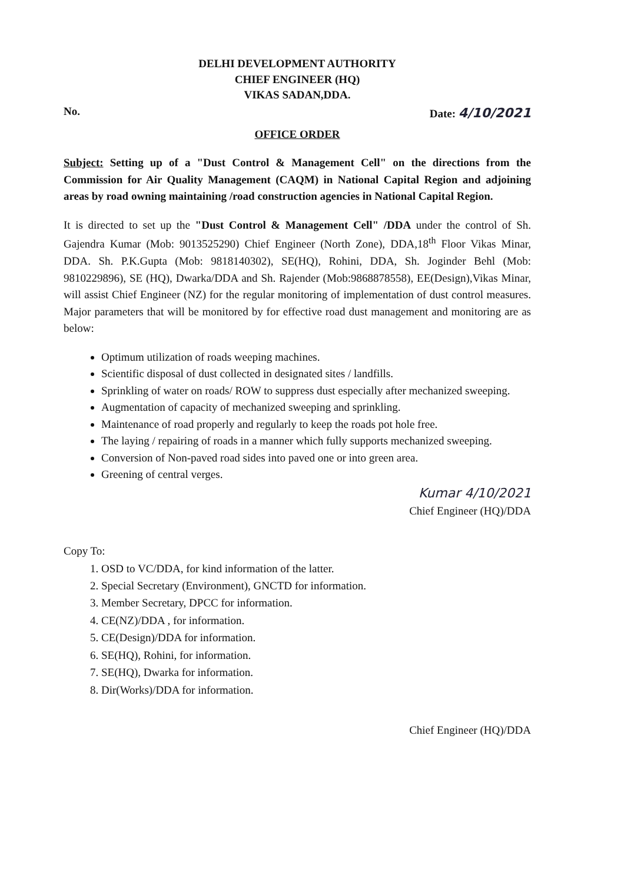DELHI DEVELOPMENT AUTHORITY
CHIEF ENGINEER (HQ)
VIKAS SADAN,DDA.
No. Date: 4/10/2021
OFFICE ORDER
Subject: Setting up of a "Dust Control & Management Cell" on the directions from the Commission for Air Quality Management (CAQM) in National Capital Region and adjoining areas by road owning maintaining /road construction agencies in National Capital Region.
It is directed to set up the "Dust Control & Management Cell" /DDA under the control of Sh. Gajendra Kumar (Mob: 9013525290) Chief Engineer (North Zone), DDA,18<sup>th</sup> Floor Vikas Minar, DDA. Sh. P.K.Gupta (Mob: 9818140302), SE(HQ), Rohini, DDA, Sh. Joginder Behl (Mob: 9810229896), SE (HQ), Dwarka/DDA and Sh. Rajender (Mob:9868878558), EE(Design),Vikas Minar, will assist Chief Engineer (NZ) for the regular monitoring of implementation of dust control measures. Major parameters that will be monitored by for effective road dust management and monitoring are as below:
Optimum utilization of roads weeping machines.
Scientific disposal of dust collected in designated sites / landfills.
Sprinkling of water on roads/ ROW to suppress dust especially after mechanized sweeping.
Augmentation of capacity of mechanized sweeping and sprinkling.
Maintenance of road properly and regularly to keep the roads pot hole free.
The laying / repairing of roads in a manner which fully supports mechanized sweeping.
Conversion of Non-paved road sides into paved one or into green area.
Greening of central verges.
Kumar 4/10/2021
Chief Engineer (HQ)/DDA
Copy To:
1. OSD to VC/DDA, for kind information of the latter.
2. Special Secretary (Environment), GNCTD for information.
3. Member Secretary, DPCC for information.
4. CE(NZ)/DDA , for information.
5. CE(Design)/DDA for information.
6. SE(HQ), Rohini, for information.
7. SE(HQ), Dwarka for information.
8. Dir(Works)/DDA for information.
Chief Engineer (HQ)/DDA